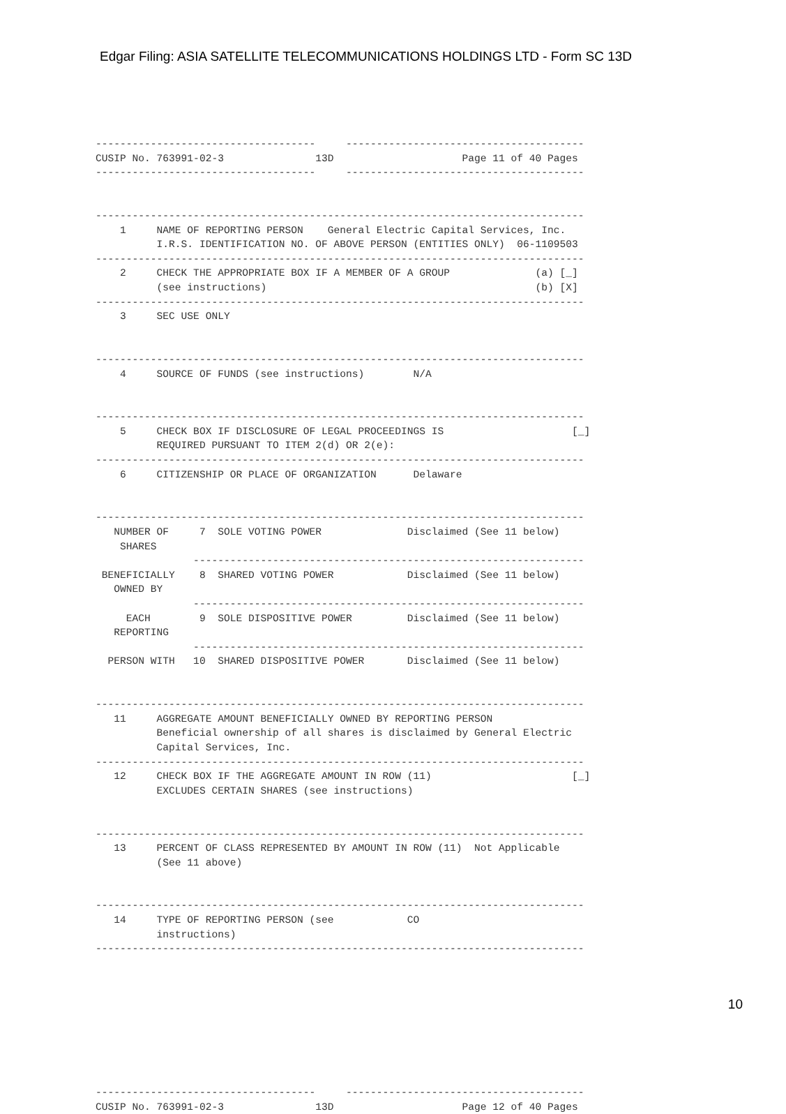Edgar Filing: ASIA SATELLITE TELECOMMUNICATIONS HOLDINGS LTD - Form SC 13D
------------------------------------     ---------------------------------------
CUSIP No. 763991-02-3               13D                     Page 11 of 40 Pages
------------------------------------     ---------------------------------------


--------------------------------------------------------------------------------
    1     NAME OF REPORTING PERSON    General Electric Capital Services, Inc.
          I.R.S. IDENTIFICATION NO. OF ABOVE PERSON (ENTITIES ONLY)  06-1109503
--------------------------------------------------------------------------------
    2     CHECK THE APPROPRIATE BOX IF A MEMBER OF A GROUP              (a) [_]
          (see instructions)                                            (b) [X]
--------------------------------------------------------------------------------
    3     SEC USE ONLY


--------------------------------------------------------------------------------
    4     SOURCE OF FUNDS (see instructions)        N/A


--------------------------------------------------------------------------------
    5     CHECK BOX IF DISCLOSURE OF LEGAL PROCEEDINGS IS                     [_]
          REQUIRED PURSUANT TO ITEM 2(d) OR 2(e):
--------------------------------------------------------------------------------
    6     CITIZENSHIP OR PLACE OF ORGANIZATION      Delaware


--------------------------------------------------------------------------------
   NUMBER OF     7  SOLE VOTING POWER              Disclaimed (See 11 below)
    SHARES
                ----------------------------------------------------------------
 BENEFICIALLY    8  SHARED VOTING POWER            Disclaimed (See 11 below)
   OWNED BY
                ----------------------------------------------------------------
     EACH        9  SOLE DISPOSITIVE POWER         Disclaimed (See 11 below)
   REPORTING
                ----------------------------------------------------------------
  PERSON WITH   10  SHARED DISPOSITIVE POWER       Disclaimed (See 11 below)


--------------------------------------------------------------------------------
   11     AGGREGATE AMOUNT BENEFICIALLY OWNED BY REPORTING PERSON
          Beneficial ownership of all shares is disclaimed by General Electric
          Capital Services, Inc.
--------------------------------------------------------------------------------
   12     CHECK BOX IF THE AGGREGATE AMOUNT IN ROW (11)                       [_]
          EXCLUDES CERTAIN SHARES (see instructions)


--------------------------------------------------------------------------------
   13     PERCENT OF CLASS REPRESENTED BY AMOUNT IN ROW (11)  Not Applicable
          (See 11 above)


--------------------------------------------------------------------------------
   14     TYPE OF REPORTING PERSON (see            CO
          instructions)
--------------------------------------------------------------------------------









------------------------------------     ---------------------------------------
CUSIP No. 763991-02-3               13D                     Page 12 of 40 Pages
10